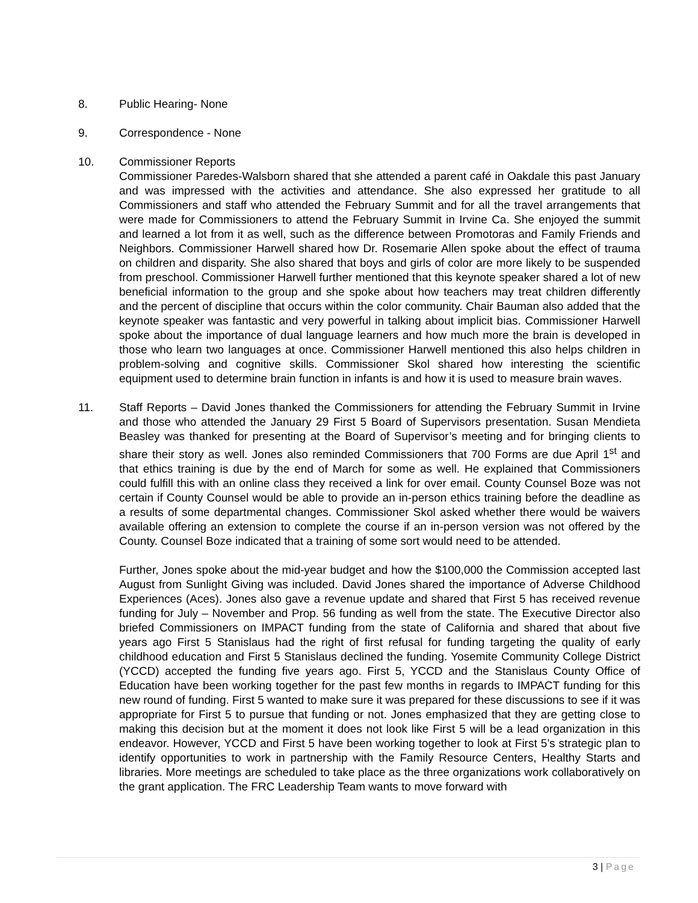8. Public Hearing- None
9. Correspondence - None
10. Commissioner Reports
Commissioner Paredes-Walsborn shared that she attended a parent café in Oakdale this past January and was impressed with the activities and attendance. She also expressed her gratitude to all Commissioners and staff who attended the February Summit and for all the travel arrangements that were made for Commissioners to attend the February Summit in Irvine Ca. She enjoyed the summit and learned a lot from it as well, such as the difference between Promotoras and Family Friends and Neighbors. Commissioner Harwell shared how Dr. Rosemarie Allen spoke about the effect of trauma on children and disparity. She also shared that boys and girls of color are more likely to be suspended from preschool. Commissioner Harwell further mentioned that this keynote speaker shared a lot of new beneficial information to the group and she spoke about how teachers may treat children differently and the percent of discipline that occurs within the color community. Chair Bauman also added that the keynote speaker was fantastic and very powerful in talking about implicit bias. Commissioner Harwell spoke about the importance of dual language learners and how much more the brain is developed in those who learn two languages at once. Commissioner Harwell mentioned this also helps children in problem-solving and cognitive skills. Commissioner Skol shared how interesting the scientific equipment used to determine brain function in infants is and how it is used to measure brain waves.
11. Staff Reports – David Jones thanked the Commissioners for attending the February Summit in Irvine and those who attended the January 29 First 5 Board of Supervisors presentation. Susan Mendieta Beasley was thanked for presenting at the Board of Supervisor’s meeting and for bringing clients to share their story as well. Jones also reminded Commissioners that 700 Forms are due April 1<sup>st</sup> and that ethics training is due by the end of March for some as well. He explained that Commissioners could fulfill this with an online class they received a link for over email. County Counsel Boze was not certain if County Counsel would be able to provide an in-person ethics training before the deadline as a results of some departmental changes. Commissioner Skol asked whether there would be waivers available offering an extension to complete the course if an in-person version was not offered by the County. Counsel Boze indicated that a training of some sort would need to be attended.
Further, Jones spoke about the mid-year budget and how the $100,000 the Commission accepted last August from Sunlight Giving was included. David Jones shared the importance of Adverse Childhood Experiences (Aces). Jones also gave a revenue update and shared that First 5 has received revenue funding for July – November and Prop. 56 funding as well from the state. The Executive Director also briefed Commissioners on IMPACT funding from the state of California and shared that about five years ago First 5 Stanislaus had the right of first refusal for funding targeting the quality of early childhood education and First 5 Stanislaus declined the funding. Yosemite Community College District (YCCD) accepted the funding five years ago. First 5, YCCD and the Stanislaus County Office of Education have been working together for the past few months in regards to IMPACT funding for this new round of funding. First 5 wanted to make sure it was prepared for these discussions to see if it was appropriate for First 5 to pursue that funding or not. Jones emphasized that they are getting close to making this decision but at the moment it does not look like First 5 will be a lead organization in this endeavor. However, YCCD and First 5 have been working together to look at First 5’s strategic plan to identify opportunities to work in partnership with the Family Resource Centers, Healthy Starts and libraries. More meetings are scheduled to take place as the three organizations work collaboratively on the grant application. The FRC Leadership Team wants to move forward with
3 | Page